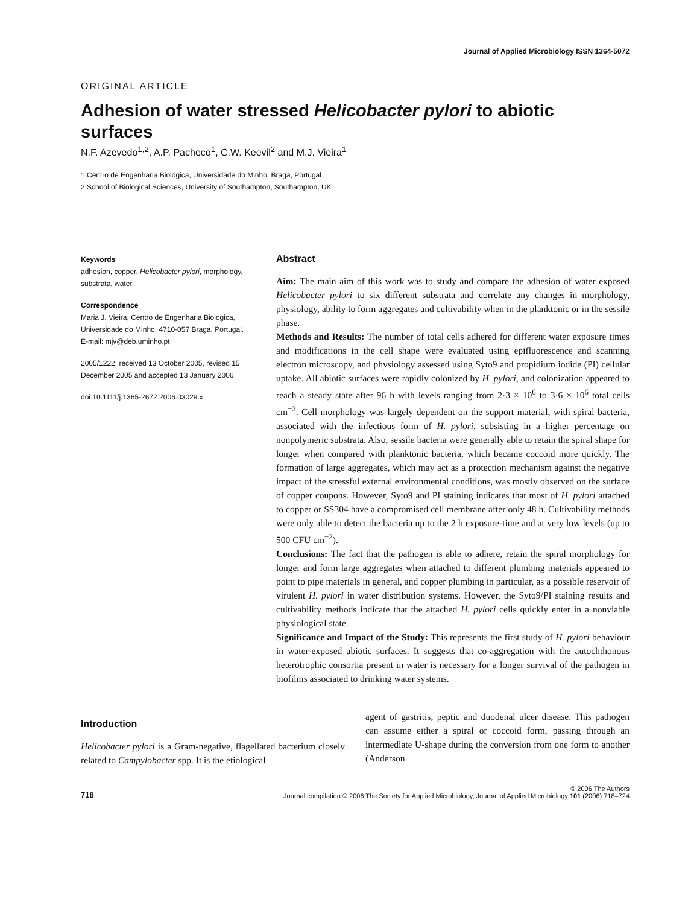Journal of Applied Microbiology ISSN 1364-5072
ORIGINAL ARTICLE
Adhesion of water stressed Helicobacter pylori to abiotic surfaces
N.F. Azevedo<sup>1,2</sup>, A.P. Pacheco<sup>1</sup>, C.W. Keevil<sup>2</sup> and M.J. Vieira<sup>1</sup>
1 Centro de Engenharia Biológica, Universidade do Minho, Braga, Portugal
2 School of Biological Sciences, University of Southampton, Southampton, UK
Keywords
adhesion, copper, Helicobacter pylori, morphology, substrata, water.
Correspondence
Maria J. Vieira, Centro de Engenharia Biologica, Universidade do Minho, 4710-057 Braga, Portugal.
E-mail: mjv@deb.uminho.pt
2005/1222: received 13 October 2005, revised 15 December 2005 and accepted 13 January 2006
doi:10.1111/j.1365-2672.2006.03029.x
Abstract
Aim: The main aim of this work was to study and compare the adhesion of water exposed Helicobacter pylori to six different substrata and correlate any changes in morphology, physiology, ability to form aggregates and cultivability when in the planktonic or in the sessile phase.
Methods and Results: The number of total cells adhered for different water exposure times and modifications in the cell shape were evaluated using epifluorescence and scanning electron microscopy, and physiology assessed using Syto9 and propidium iodide (PI) cellular uptake. All abiotic surfaces were rapidly colonized by H. pylori, and colonization appeared to reach a steady state after 96 h with levels ranging from 2·3 × 10<sup>6</sup> to 3·6 × 10<sup>6</sup> total cells cm<sup>−2</sup>. Cell morphology was largely dependent on the support material, with spiral bacteria, associated with the infectious form of H. pylori, subsisting in a higher percentage on nonpolymeric substrata. Also, sessile bacteria were generally able to retain the spiral shape for longer when compared with planktonic bacteria, which became coccoid more quickly. The formation of large aggregates, which may act as a protection mechanism against the negative impact of the stressful external environmental conditions, was mostly observed on the surface of copper coupons. However, Syto9 and PI staining indicates that most of H. pylori attached to copper or SS304 have a compromised cell membrane after only 48 h. Cultivability methods were only able to detect the bacteria up to the 2 h exposure-time and at very low levels (up to 500 CFU cm<sup>−2</sup>).
Conclusions: The fact that the pathogen is able to adhere, retain the spiral morphology for longer and form large aggregates when attached to different plumbing materials appeared to point to pipe materials in general, and copper plumbing in particular, as a possible reservoir of virulent H. pylori in water distribution systems. However, the Syto9/PI staining results and cultivability methods indicate that the attached H. pylori cells quickly enter in a nonviable physiological state.
Significance and Impact of the Study: This represents the first study of H. pylori behaviour in water-exposed abiotic surfaces. It suggests that co-aggregation with the autochthonous heterotrophic consortia present in water is necessary for a longer survival of the pathogen in biofilms associated to drinking water systems.
Introduction
Helicobacter pylori is a Gram-negative, flagellated bacterium closely related to Campylobacter spp. It is the etiological
agent of gastritis, peptic and duodenal ulcer disease. This pathogen can assume either a spiral or coccoid form, passing through an intermediate U-shape during the conversion from one form to another (Anderson
718 © 2006 The Authors
Journal compilation © 2006 The Society for Applied Microbiology, Journal of Applied Microbiology 101 (2006) 718–724